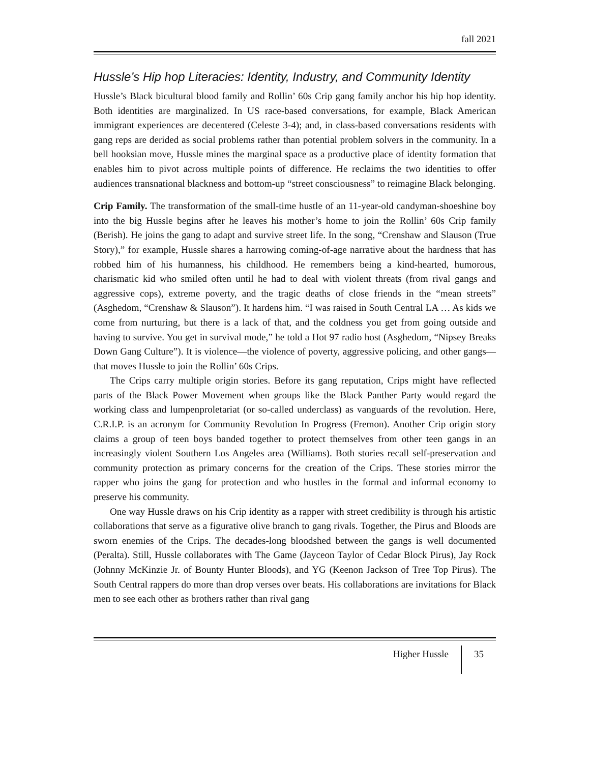fall 2021
Hussle’s Hip hop Literacies: Identity, Industry, and Community Identity
Hussle’s Black bicultural blood family and Rollin’ 60s Crip gang family anchor his hip hop identity. Both identities are marginalized. In US race-based conversations, for example, Black American immigrant experiences are decentered (Celeste 3-4); and, in class-based conversations residents with gang reps are derided as social problems rather than potential problem solvers in the community. In a bell hooksian move, Hussle mines the marginal space as a productive place of identity formation that enables him to pivot across multiple points of difference. He reclaims the two identities to offer audiences transnational blackness and bottom-up “street consciousness” to reimagine Black belonging.
Crip Family. The transformation of the small-time hustle of an 11-year-old candyman-shoeshine boy into the big Hussle begins after he leaves his mother’s home to join the Rollin’ 60s Crip family (Berish). He joins the gang to adapt and survive street life. In the song, “Crenshaw and Slauson (True Story),” for example, Hussle shares a harrowing coming-of-age narrative about the hardness that has robbed him of his humanness, his childhood. He remembers being a kind-hearted, humorous, charismatic kid who smiled often until he had to deal with violent threats (from rival gangs and aggressive cops), extreme poverty, and the tragic deaths of close friends in the “mean streets” (Asghedom, “Crenshaw & Slauson”). It hardens him. “I was raised in South Central LA … As kids we come from nurturing, but there is a lack of that, and the coldness you get from going outside and having to survive. You get in survival mode,” he told a Hot 97 radio host (Asghedom, “Nipsey Breaks Down Gang Culture”). It is violence—the violence of poverty, aggressive policing, and other gangs—that moves Hussle to join the Rollin’ 60s Crips.
The Crips carry multiple origin stories. Before its gang reputation, Crips might have reflected parts of the Black Power Movement when groups like the Black Panther Party would regard the working class and lumpenproletariat (or so-called underclass) as vanguards of the revolution. Here, C.R.I.P. is an acronym for Community Revolution In Progress (Fremon). Another Crip origin story claims a group of teen boys banded together to protect themselves from other teen gangs in an increasingly violent Southern Los Angeles area (Williams). Both stories recall self-preservation and community protection as primary concerns for the creation of the Crips. These stories mirror the rapper who joins the gang for protection and who hustles in the formal and informal economy to preserve his community.
One way Hussle draws on his Crip identity as a rapper with street credibility is through his artistic collaborations that serve as a figurative olive branch to gang rivals. Together, the Pirus and Bloods are sworn enemies of the Crips. The decades-long bloodshed between the gangs is well documented (Peralta). Still, Hussle collaborates with The Game (Jayceon Taylor of Cedar Block Pirus), Jay Rock (Johnny McKinzie Jr. of Bounty Hunter Bloods), and YG (Keenon Jackson of Tree Top Pirus). The South Central rappers do more than drop verses over beats. His collaborations are invitations for Black men to see each other as brothers rather than rival gang
Higher Hussle 35